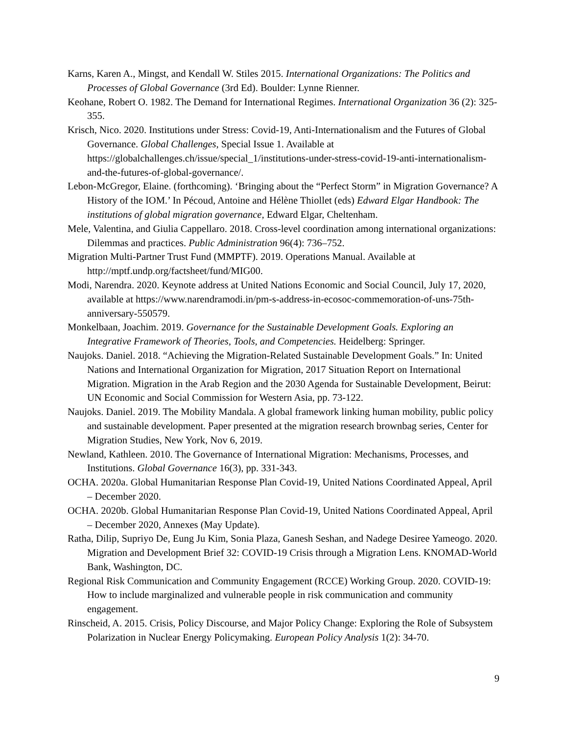Karns, Karen A., Mingst, and Kendall W. Stiles 2015. International Organizations: The Politics and Processes of Global Governance (3rd Ed). Boulder: Lynne Rienner.
Keohane, Robert O. 1982. The Demand for International Regimes. International Organization 36 (2): 325-355.
Krisch, Nico. 2020. Institutions under Stress: Covid-19, Anti-Internationalism and the Futures of Global Governance. Global Challenges, Special Issue 1. Available at https://globalchallenges.ch/issue/special_1/institutions-under-stress-covid-19-anti-internationalism-and-the-futures-of-global-governance/.
Lebon-McGregor, Elaine. (forthcoming). ‘Bringing about the “Perfect Storm” in Migration Governance? A History of the IOM.’ In Pécoud, Antoine and Hélène Thiollet (eds) Edward Elgar Handbook: The institutions of global migration governance, Edward Elgar, Cheltenham.
Mele, Valentina, and Giulia Cappellaro. 2018. Cross-level coordination among international organizations: Dilemmas and practices. Public Administration 96(4): 736–752.
Migration Multi-Partner Trust Fund (MMPTF). 2019. Operations Manual. Available at http://mptf.undp.org/factsheet/fund/MIG00.
Modi, Narendra. 2020. Keynote address at United Nations Economic and Social Council, July 17, 2020, available at https://www.narendramodi.in/pm-s-address-in-ecosoc-commemoration-of-uns-75th-anniversary-550579.
Monkelbaan, Joachim. 2019. Governance for the Sustainable Development Goals. Exploring an Integrative Framework of Theories, Tools, and Competencies. Heidelberg: Springer.
Naujoks. Daniel. 2018. “Achieving the Migration-Related Sustainable Development Goals.” In: United Nations and International Organization for Migration, 2017 Situation Report on International Migration. Migration in the Arab Region and the 2030 Agenda for Sustainable Development, Beirut: UN Economic and Social Commission for Western Asia, pp. 73-122.
Naujoks. Daniel. 2019. The Mobility Mandala. A global framework linking human mobility, public policy and sustainable development. Paper presented at the migration research brownbag series, Center for Migration Studies, New York, Nov 6, 2019.
Newland, Kathleen. 2010. The Governance of International Migration: Mechanisms, Processes, and Institutions. Global Governance 16(3), pp. 331-343.
OCHA. 2020a. Global Humanitarian Response Plan Covid-19, United Nations Coordinated Appeal, April – December 2020.
OCHA. 2020b. Global Humanitarian Response Plan Covid-19, United Nations Coordinated Appeal, April – December 2020, Annexes (May Update).
Ratha, Dilip, Supriyo De, Eung Ju Kim, Sonia Plaza, Ganesh Seshan, and Nadege Desiree Yameogo. 2020. Migration and Development Brief 32: COVID-19 Crisis through a Migration Lens. KNOMAD-World Bank, Washington, DC.
Regional Risk Communication and Community Engagement (RCCE) Working Group. 2020. COVID-19: How to include marginalized and vulnerable people in risk communication and community engagement.
Rinscheid, A. 2015. Crisis, Policy Discourse, and Major Policy Change: Exploring the Role of Subsystem Polarization in Nuclear Energy Policymaking. European Policy Analysis 1(2): 34-70.
9